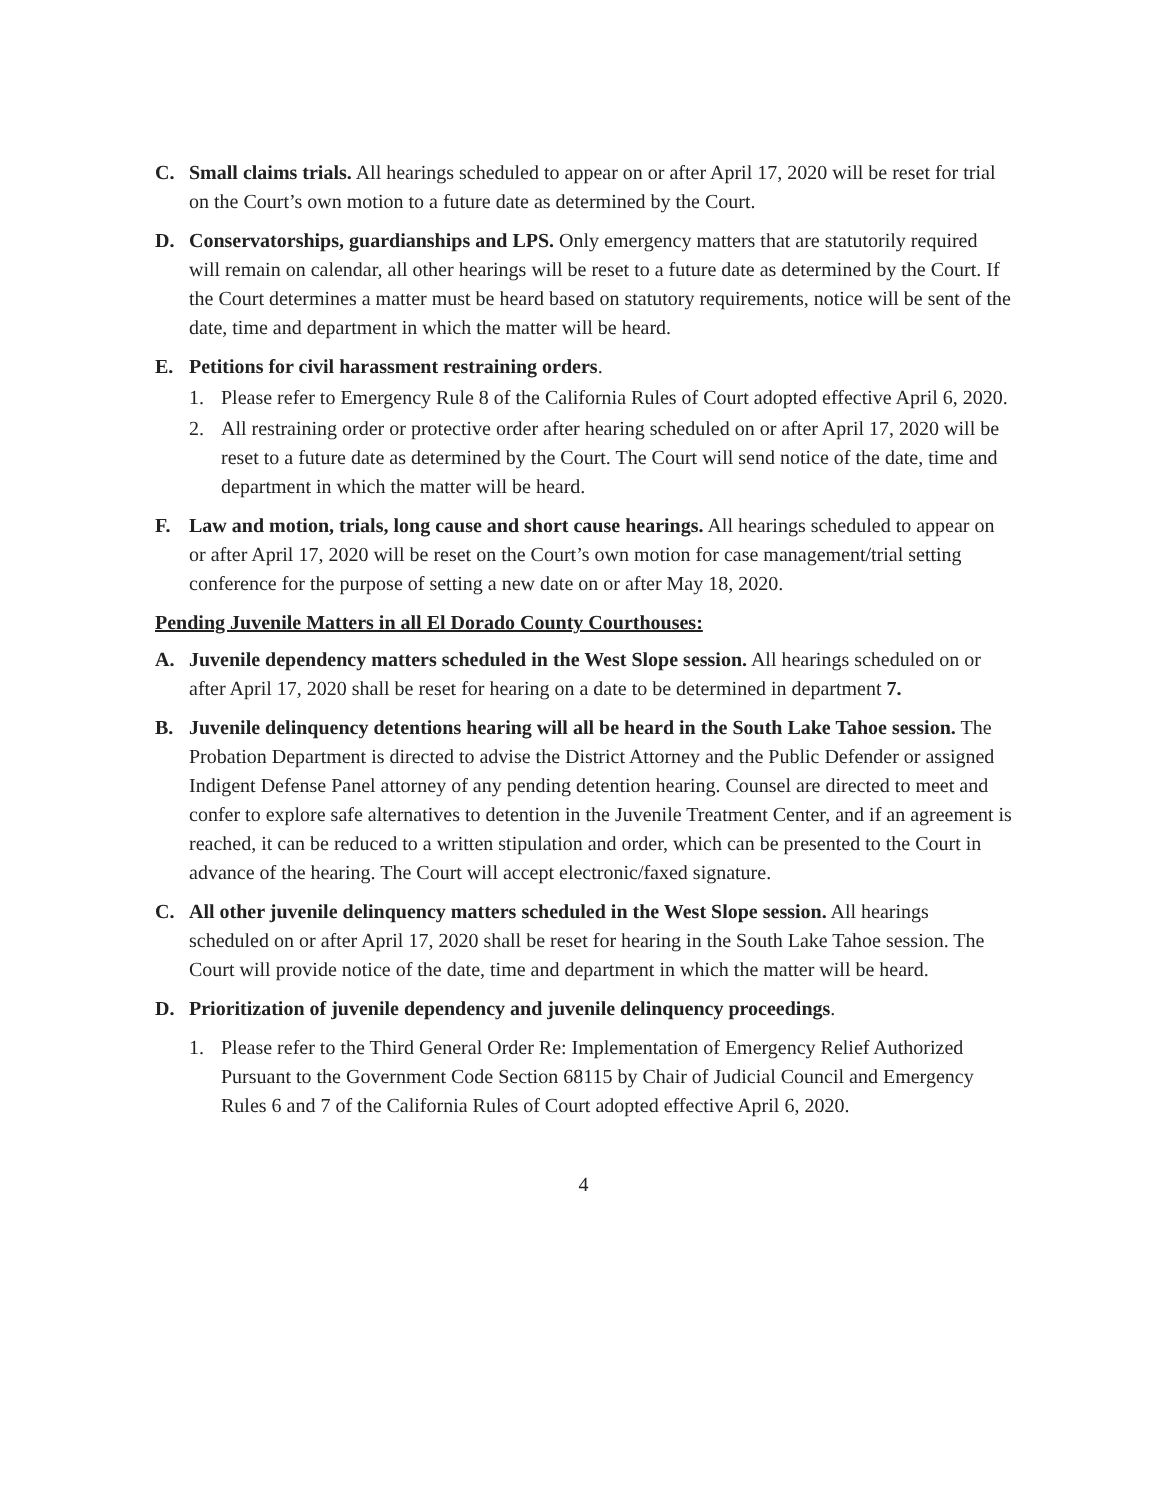C. Small claims trials. All hearings scheduled to appear on or after April 17, 2020 will be reset for trial on the Court’s own motion to a future date as determined by the Court.
D. Conservatorships, guardianships and LPS. Only emergency matters that are statutorily required will remain on calendar, all other hearings will be reset to a future date as determined by the Court. If the Court determines a matter must be heard based on statutory requirements, notice will be sent of the date, time and department in which the matter will be heard.
E. Petitions for civil harassment restraining orders.
1. Please refer to Emergency Rule 8 of the California Rules of Court adopted effective April 6, 2020.
2. All restraining order or protective order after hearing scheduled on or after April 17, 2020 will be reset to a future date as determined by the Court. The Court will send notice of the date, time and department in which the matter will be heard.
F. Law and motion, trials, long cause and short cause hearings. All hearings scheduled to appear on or after April 17, 2020 will be reset on the Court’s own motion for case management/trial setting conference for the purpose of setting a new date on or after May 18, 2020.
Pending Juvenile Matters in all El Dorado County Courthouses:
A. Juvenile dependency matters scheduled in the West Slope session. All hearings scheduled on or after April 17, 2020 shall be reset for hearing on a date to be determined in department 7.
B. Juvenile delinquency detentions hearing will all be heard in the South Lake Tahoe session. The Probation Department is directed to advise the District Attorney and the Public Defender or assigned Indigent Defense Panel attorney of any pending detention hearing. Counsel are directed to meet and confer to explore safe alternatives to detention in the Juvenile Treatment Center, and if an agreement is reached, it can be reduced to a written stipulation and order, which can be presented to the Court in advance of the hearing. The Court will accept electronic/faxed signature.
C. All other juvenile delinquency matters scheduled in the West Slope session. All hearings scheduled on or after April 17, 2020 shall be reset for hearing in the South Lake Tahoe session. The Court will provide notice of the date, time and department in which the matter will be heard.
D. Prioritization of juvenile dependency and juvenile delinquency proceedings.
1. Please refer to the Third General Order Re: Implementation of Emergency Relief Authorized Pursuant to the Government Code Section 68115 by Chair of Judicial Council and Emergency Rules 6 and 7 of the California Rules of Court adopted effective April 6, 2020.
4